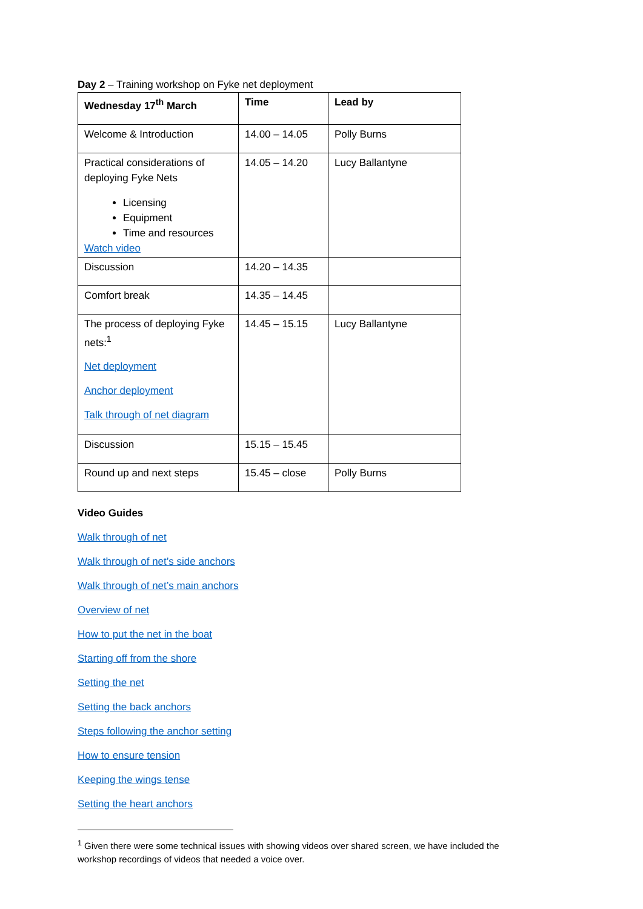Day 2 – Training workshop on Fyke net deployment
| Wednesday 17<sup>th</sup> March | Time | Lead by |
| Welcome & Introduction | 14.00 – 14.05 | Polly Burns |
| Practical considerations of deploying Fyke Nets Licensing Equipment Time and resources Watch video | 14.05 – 14.20 | Lucy Ballantyne |
| Discussion | 14.20 – 14.35 | |
| Comfort break | 14.35 – 14.45 | |
| The process of deploying Fyke nets:<sup>1</sup> Net deployment Anchor deployment Talk through of net diagram | 14.45 – 15.15 | Lucy Ballantyne |
| Discussion | 15.15 – 15.45 | |
| Round up and next steps | 15.45 – close | Polly Burns |
Video Guides
Walk through of net
Walk through of net’s side anchors
Walk through of net’s main anchors
Overview of net
How to put the net in the boat
Starting off from the shore
Setting the net
Setting the back anchors
Steps following the anchor setting
How to ensure tension
Keeping the wings tense
Setting the heart anchors
<sup>1</sup> Given there were some technical issues with showing videos over shared screen, we have included the workshop recordings of videos that needed a voice over.